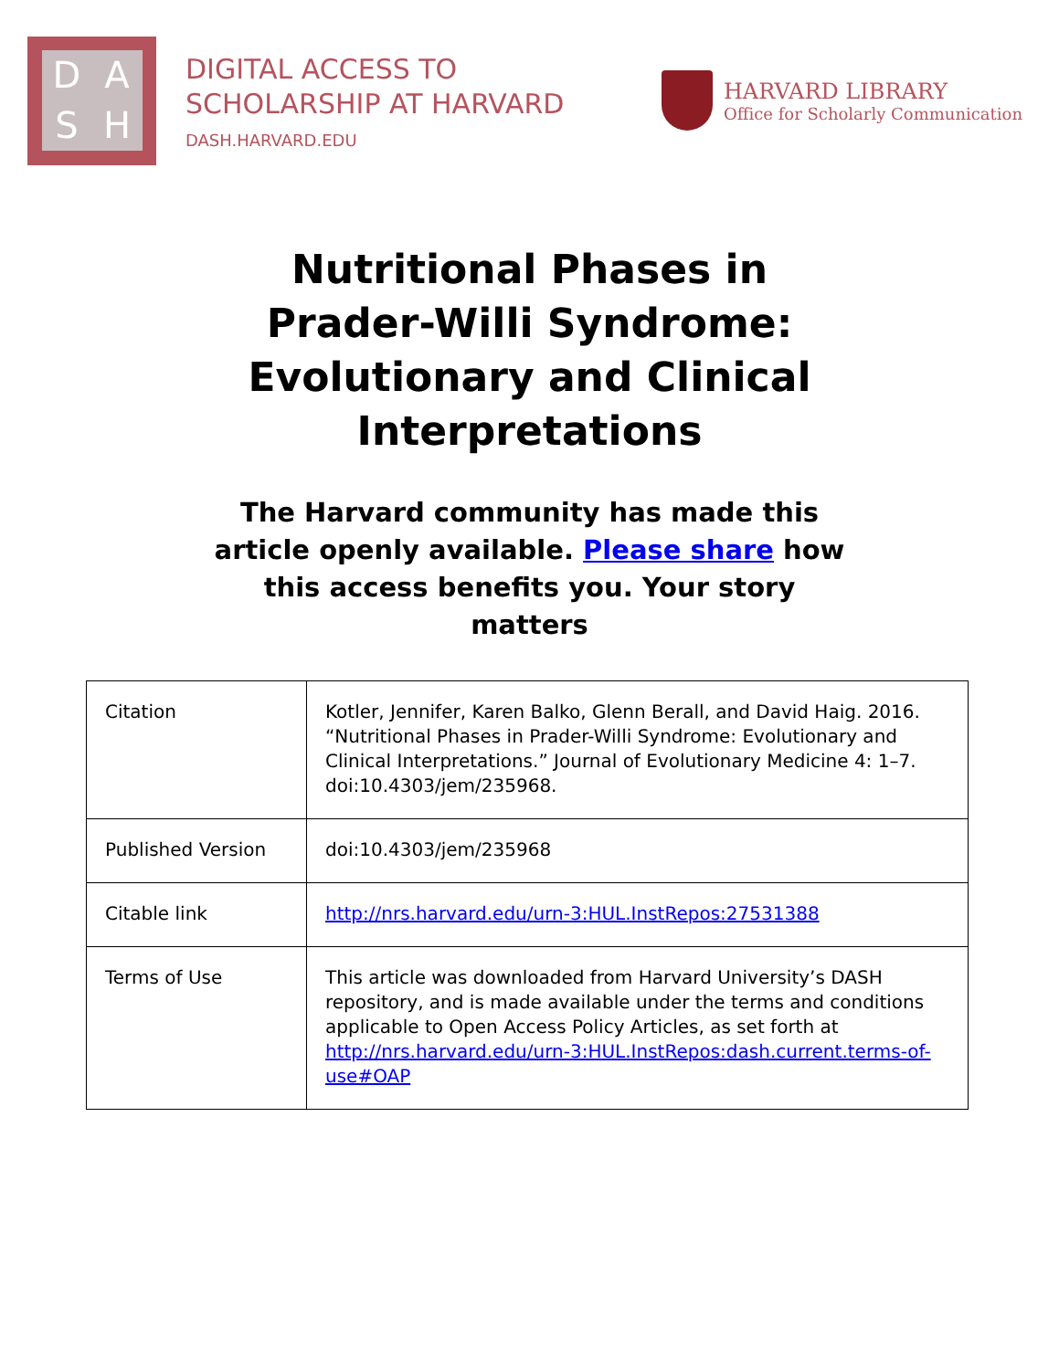DASH
DIGITAL ACCESS TO
SCHOLARSHIP AT HARVARD
DASH.HARVARD.EDU
HARVARD LIBRARY
Office for Scholarly Communication
Nutritional Phases in Prader-Willi Syndrome: Evolutionary and Clinical Interpretations
The Harvard community has made this article openly available. Please share how this access benefits you. Your story matters
| Citation | Kotler, Jennifer, Karen Balko, Glenn Berall, and David Haig. 2016. “Nutritional Phases in Prader-Willi Syndrome: Evolutionary and Clinical Interpretations.” Journal of Evolutionary Medicine 4: 1–7. doi:10.4303/jem/235968. |
| Published Version | doi:10.4303/jem/235968 |
| Citable link | http://nrs.harvard.edu/urn-3:HUL.InstRepos:27531388 |
| Terms of Use | This article was downloaded from Harvard University’s DASH repository, and is made available under the terms and conditions applicable to Open Access Policy Articles, as set forth at http://nrs.harvard.edu/urn-3:HUL.InstRepos:dash.current.terms-of-use#OAP |